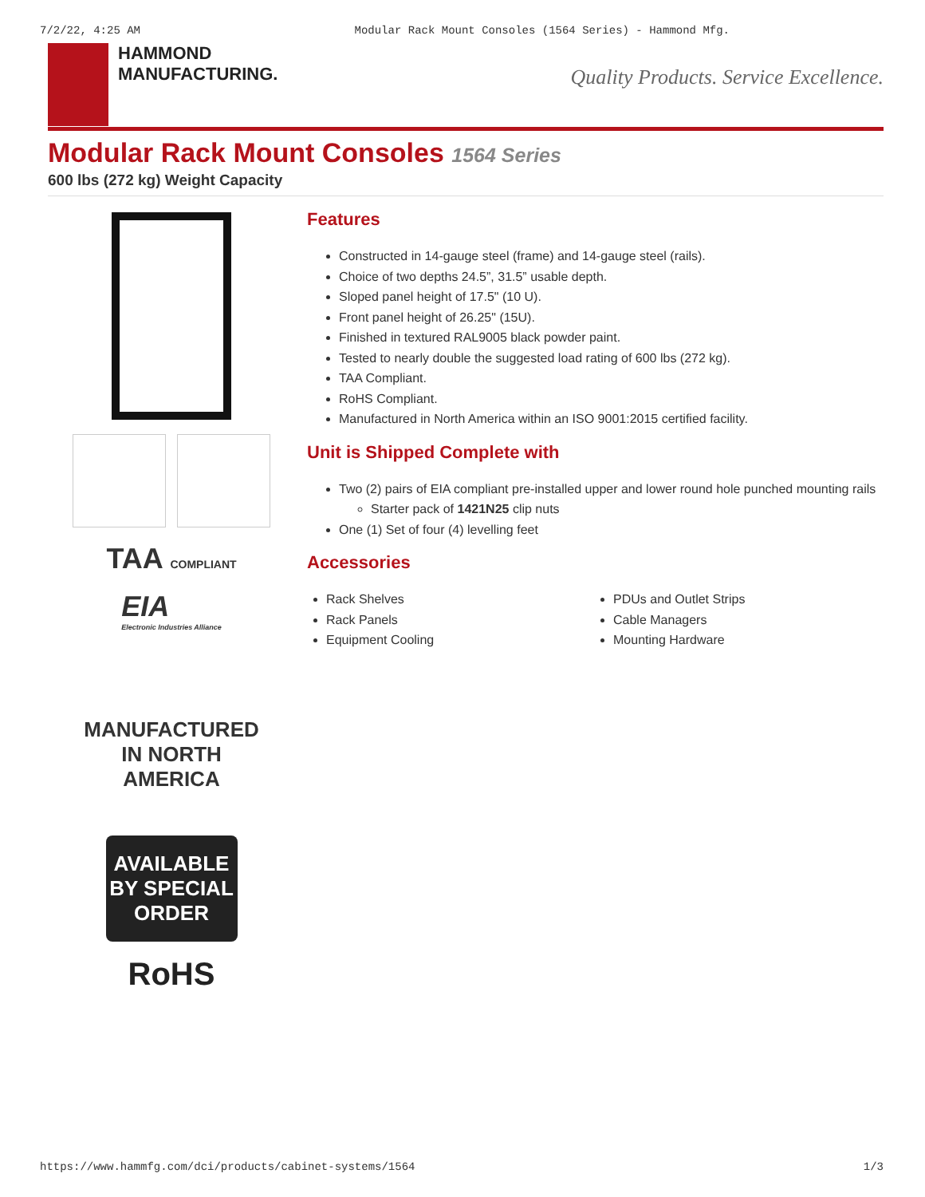7/2/22, 4:25 AM Modular Rack Mount Consoles (1564 Series) - Hammond Mfg.
HAMMOND
MANUFACTURING.
Quality Products. Service Excellence.
Modular Rack Mount Consoles 1564 Series
600 lbs (272 kg) Weight Capacity
TAA COMPLIANT
EIA
Electronic Industries Alliance
MANUFACTURED IN NORTH AMERICA
AVAILABLE BY SPECIAL ORDER
RoHS
Features
Constructed in 14-gauge steel (frame) and 14-gauge steel (rails).
Choice of two depths 24.5”, 31.5” usable depth.
Sloped panel height of 17.5" (10 U).
Front panel height of 26.25" (15U).
Finished in textured RAL9005 black powder paint.
Tested to nearly double the suggested load rating of 600 lbs (272 kg).
TAA Compliant.
RoHS Compliant.
Manufactured in North America within an ISO 9001:2015 certified facility.
Unit is Shipped Complete with
Two (2) pairs of EIA compliant pre-installed upper and lower round hole punched mounting rails
Starter pack of 1421N25 clip nuts
One (1) Set of four (4) levelling feet
Accessories
Rack Shelves
Rack Panels
Equipment Cooling
PDUs and Outlet Strips
Cable Managers
Mounting Hardware
https://www.hammfg.com/dci/products/cabinet-systems/1564 1/3